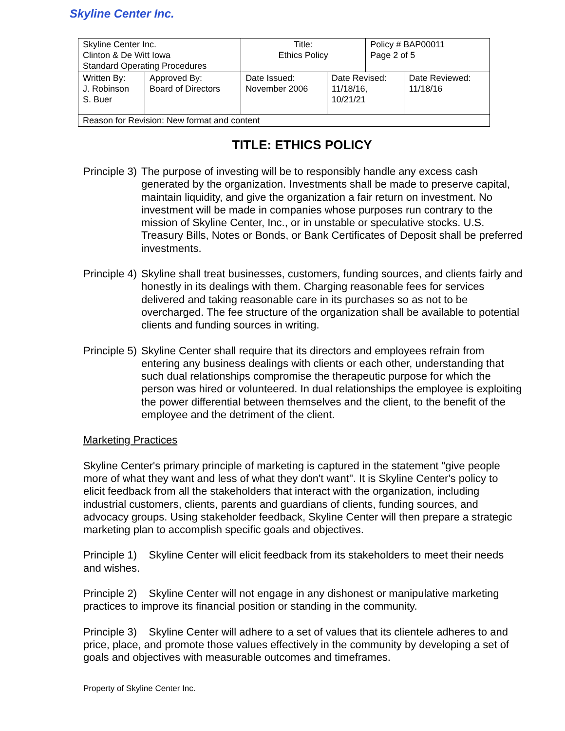Skyline Center Inc.
| Skyline Center Inc. Clinton & De Witt Iowa Standard Operating Procedures | | Title: Ethics Policy | | Policy # BAP00011 Page 2 of 5 | |
| Written By: J. Robinson S. Buer | Approved By: Board of Directors | Date Issued: November 2006 | Date Revised: 11/18/16, 10/21/21 | | Date Reviewed: 11/18/16 |
| Reason for Revision: New format and content | | | | | |
TITLE: ETHICS POLICY
Principle 3) The purpose of investing will be to responsibly handle any excess cash generated by the organization. Investments shall be made to preserve capital, maintain liquidity, and give the organization a fair return on investment. No investment will be made in companies whose purposes run contrary to the mission of Skyline Center, Inc., or in unstable or speculative stocks. U.S. Treasury Bills, Notes or Bonds, or Bank Certificates of Deposit shall be preferred investments.
Principle 4) Skyline shall treat businesses, customers, funding sources, and clients fairly and honestly in its dealings with them. Charging reasonable fees for services delivered and taking reasonable care in its purchases so as not to be overcharged. The fee structure of the organization shall be available to potential clients and funding sources in writing.
Principle 5) Skyline Center shall require that its directors and employees refrain from entering any business dealings with clients or each other, understanding that such dual relationships compromise the therapeutic purpose for which the person was hired or volunteered. In dual relationships the employee is exploiting the power differential between themselves and the client, to the benefit of the employee and the detriment of the client.
Marketing Practices
Skyline Center's primary principle of marketing is captured in the statement "give people more of what they want and less of what they don't want". It is Skyline Center's policy to elicit feedback from all the stakeholders that interact with the organization, including industrial customers, clients, parents and guardians of clients, funding sources, and advocacy groups. Using stakeholder feedback, Skyline Center will then prepare a strategic marketing plan to accomplish specific goals and objectives.
Principle 1) Skyline Center will elicit feedback from its stakeholders to meet their needs and wishes.
Principle 2) Skyline Center will not engage in any dishonest or manipulative marketing practices to improve its financial position or standing in the community.
Principle 3) Skyline Center will adhere to a set of values that its clientele adheres to and price, place, and promote those values effectively in the community by developing a set of goals and objectives with measurable outcomes and timeframes.
Property of Skyline Center Inc.